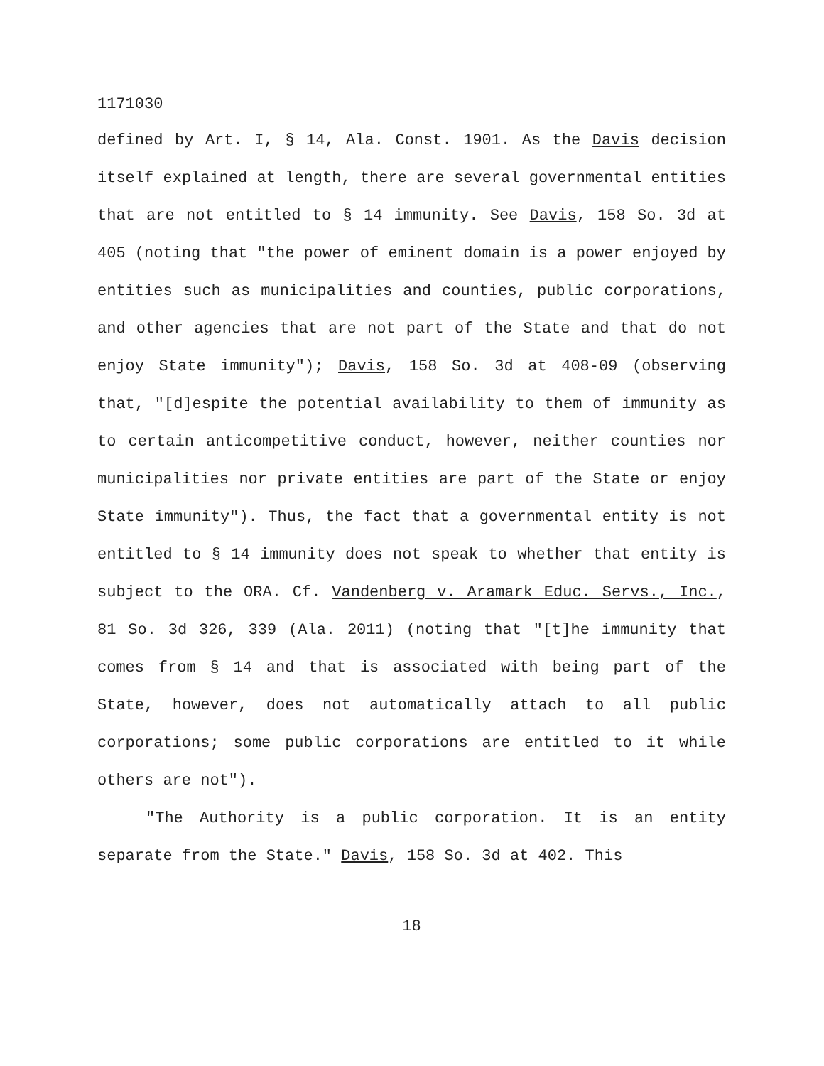1171030
defined by Art. I, § 14, Ala. Const. 1901. As the Davis decision itself explained at length, there are several governmental entities that are not entitled to § 14 immunity. See Davis, 158 So. 3d at 405 (noting that "the power of eminent domain is a power enjoyed by entities such as municipalities and counties, public corporations, and other agencies that are not part of the State and that do not enjoy State immunity"); Davis, 158 So. 3d at 408-09 (observing that, "[d]espite the potential availability to them of immunity as to certain anticompetitive conduct, however, neither counties nor municipalities nor private entities are part of the State or enjoy State immunity"). Thus, the fact that a governmental entity is not entitled to § 14 immunity does not speak to whether that entity is subject to the ORA. Cf. Vandenberg v. Aramark Educ. Servs., Inc., 81 So. 3d 326, 339 (Ala. 2011) (noting that "[t]he immunity that comes from § 14 and that is associated with being part of the State, however, does not automatically attach to all public corporations; some public corporations are entitled to it while others are not").
"The Authority is a public corporation. It is an entity separate from the State." Davis, 158 So. 3d at 402. This
18